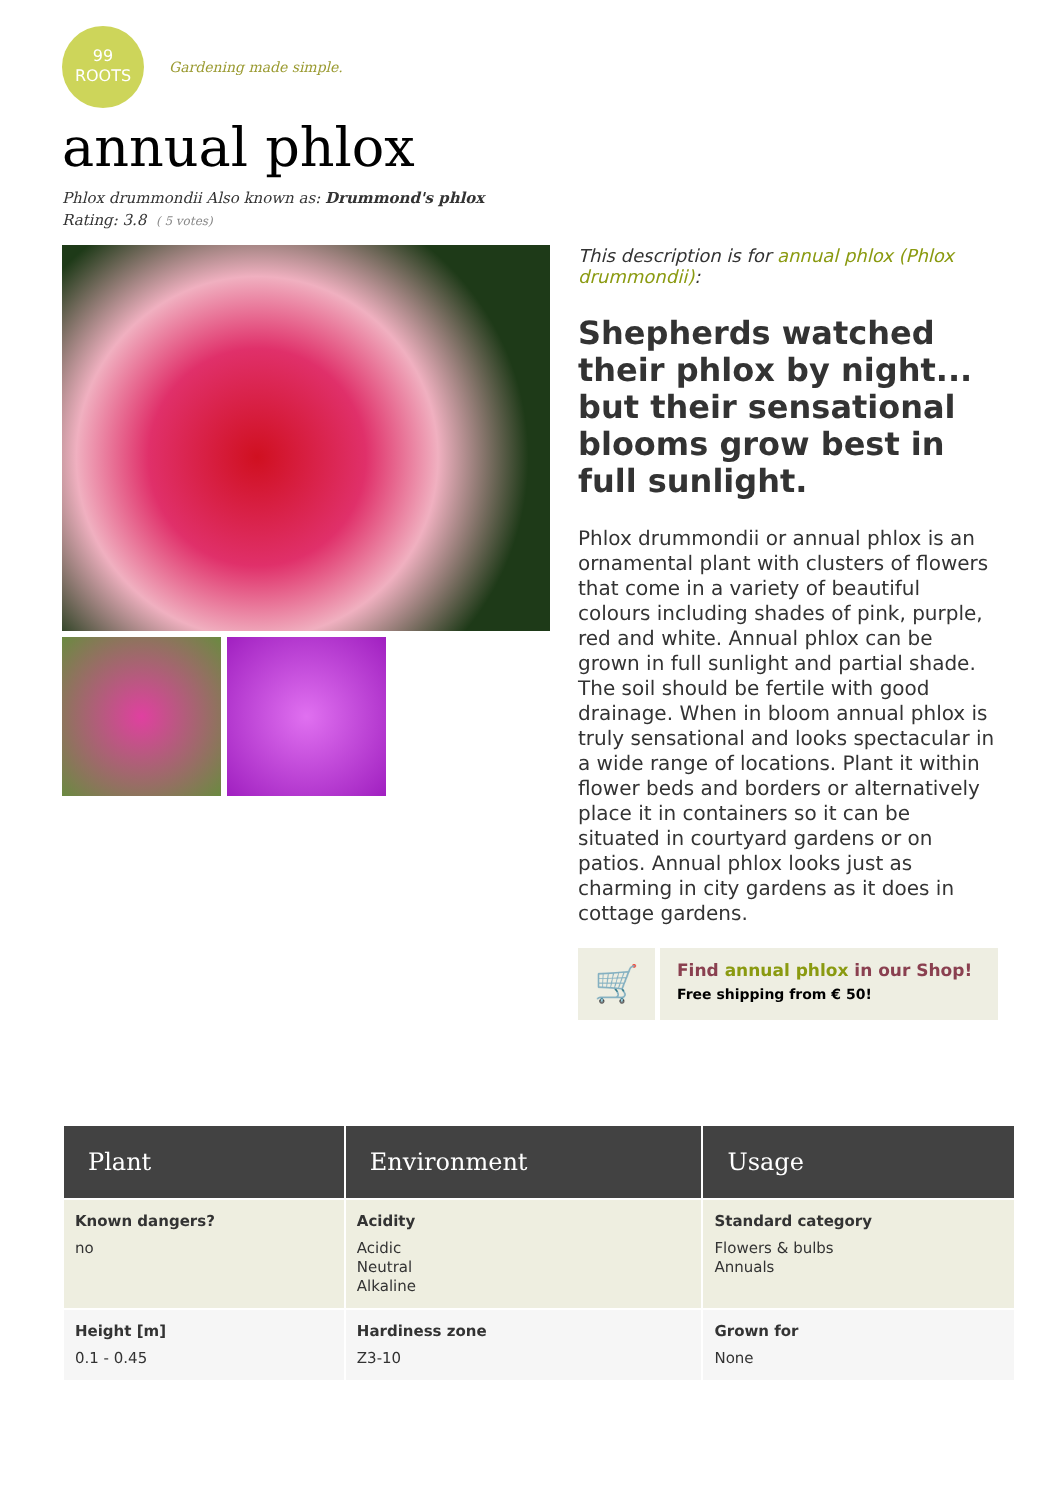99
ROOTS
Gardening made simple.
annual phlox
Phlox drummondii Also known as: Drummond's phlox
Rating: 3.8 ( 5 votes)
This description is for annual phlox (Phlox drummondii):
Shepherds watched their phlox by night... but their sensational blooms grow best in full sunlight.
Phlox drummondii or annual phlox is an ornamental plant with clusters of flowers that come in a variety of beautiful colours including shades of pink, purple, red and white. Annual phlox can be grown in full sunlight and partial shade. The soil should be fertile with good drainage. When in bloom annual phlox is truly sensational and looks spectacular in a wide range of locations. Plant it within flower beds and borders or alternatively place it in containers so it can be situated in courtyard gardens or on patios. Annual phlox looks just as charming in city gardens as it does in cottage gardens.
🛒
Find annual phlox in our Shop!
Free shipping from € 50!
| Plant | Environment | Usage |
| --- | --- | --- |
| Known dangers? no | Acidity Acidic Neutral Alkaline | Standard category Flowers & bulbs Annuals |
| Height [m] 0.1 - 0.45 | Hardiness zone Z3-10 | Grown for None |